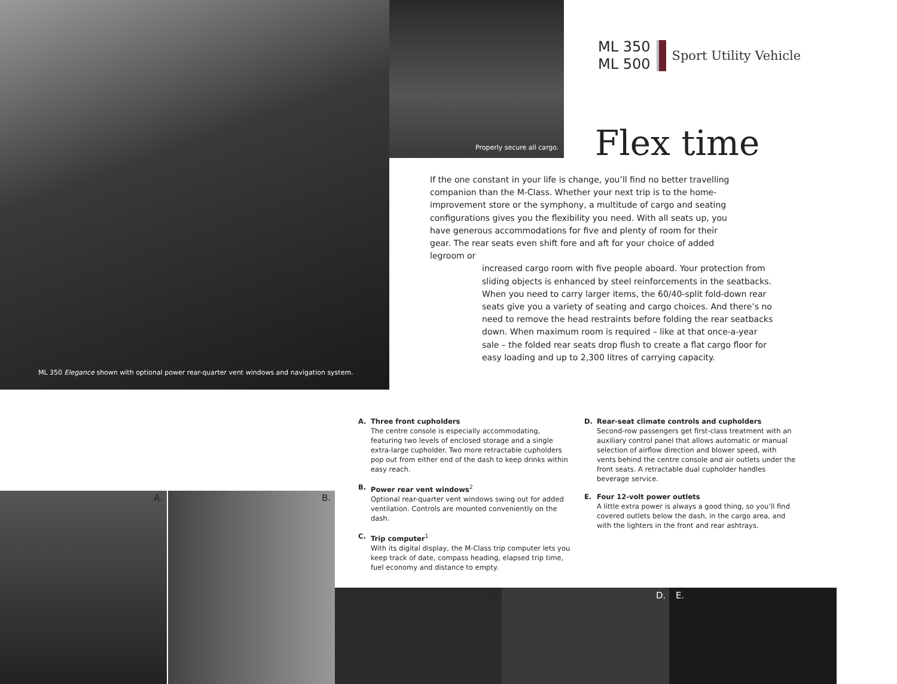ML 350 Elegance shown with optional power rear-quarter vent windows and navigation system.
Properly secure all cargo.
ML 350
ML 500
Sport Utility Vehicle
Flex time
If the one constant in your life is change, you’ll find no better travelling companion than the M-Class. Whether your next trip is to the home-improvement store or the symphony, a multitude of cargo and seating configurations gives you the flexibility you need. With all seats up, you have generous accommodations for five and plenty of room for their gear. The rear seats even shift fore and aft for your choice of added legroom or
increased cargo room with five people aboard. Your protection from sliding objects is enhanced by steel reinforcements in the seatbacks. When you need to carry larger items, the 60/40-split fold-down rear seats give you a variety of seating and cargo choices. And there’s no need to remove the head restraints before folding the rear seatbacks down. When maximum room is required – like at that once-a-year sale – the folded rear seats drop flush to create a flat cargo floor for easy loading and up to 2,300 litres of carrying capacity.
A. Three front cupholders
The centre console is especially accommodating, featuring two levels of enclosed storage and a single extra-large cupholder. Two more retractable cupholders pop out from either end of the dash to keep drinks within easy reach.
B. Power rear vent windows<sup>2</sup>
Optional rear-quarter vent windows swing out for added ventilation. Controls are mounted conveniently on the dash.
C. Trip computer<sup>1</sup>
With its digital display, the M-Class trip computer lets you keep track of date, compass heading, elapsed trip time, fuel economy and distance to empty.
D. Rear-seat climate controls and cupholders
Second-row passengers get first-class treatment with an auxiliary control panel that allows automatic or manual selection of airflow direction and blower speed, with vents behind the centre console and air outlets under the front seats. A retractable dual cupholder handles beverage service.
E. Four 12-volt power outlets
A little extra power is always a good thing, so you’ll find covered outlets below the dash, in the cargo area, and with the lighters in the front and rear ashtrays.
A. B.
C. D. E.